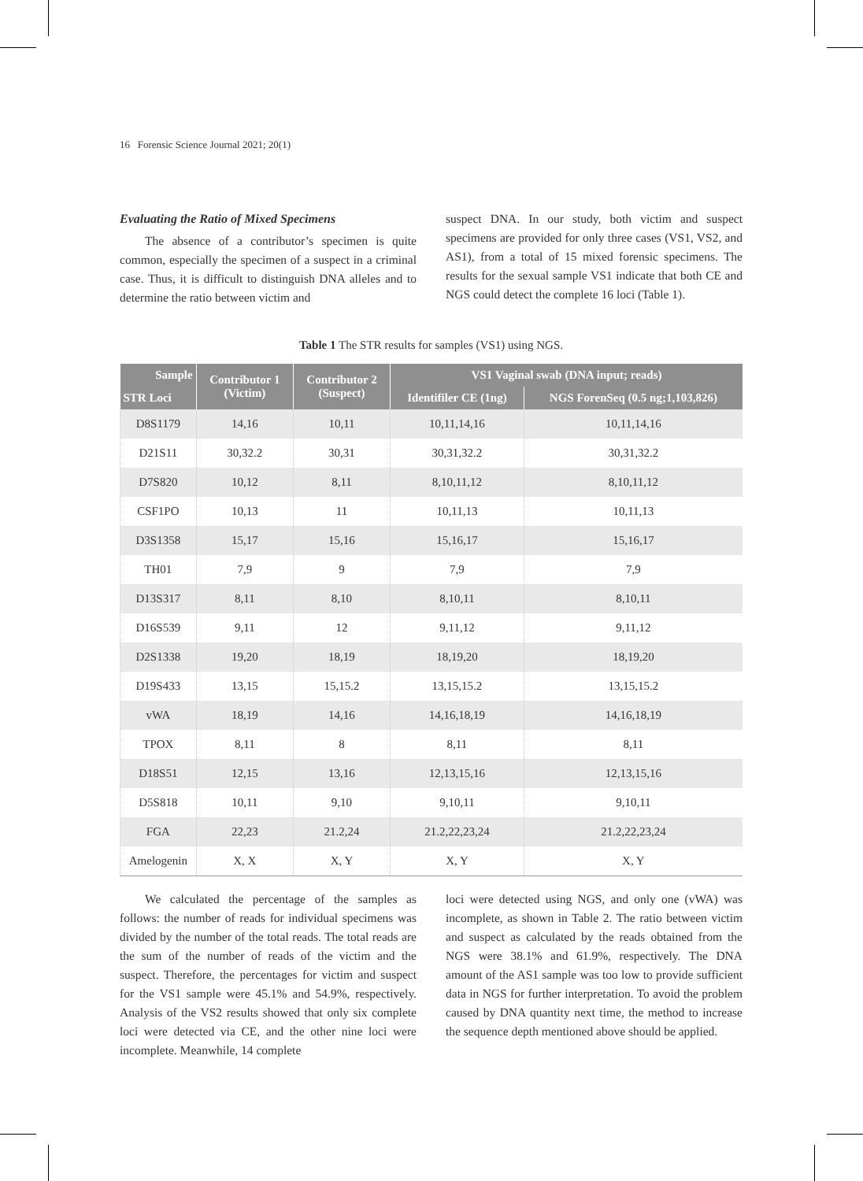16 Forensic Science Journal 2021; 20(1)
Evaluating the Ratio of Mixed Specimens
The absence of a contributor’s specimen is quite common, especially the specimen of a suspect in a criminal case. Thus, it is difficult to distinguish DNA alleles and to determine the ratio between victim and
suspect DNA. In our study, both victim and suspect specimens are provided for only three cases (VS1, VS2, and AS1), from a total of 15 mixed forensic specimens. The results for the sexual sample VS1 indicate that both CE and NGS could detect the complete 16 loci (Table 1).
Table 1 The STR results for samples (VS1) using NGS.
| Sample | Contributor 1 (Victim) | Contributor 2 (Suspect) | VS1 Vaginal swab (DNA input; reads) | |
| --- | --- | --- | --- | --- |
| STR Loci | | | Identifiler CE (1ng) | NGS ForenSeq (0.5 ng;1,103,826) |
| D8S1179 | 14,16 | 10,11 | 10,11,14,16 | 10,11,14,16 |
| D21S11 | 30,32.2 | 30,31 | 30,31,32.2 | 30,31,32.2 |
| D7S820 | 10,12 | 8,11 | 8,10,11,12 | 8,10,11,12 |
| CSF1PO | 10,13 | 11 | 10,11,13 | 10,11,13 |
| D3S1358 | 15,17 | 15,16 | 15,16,17 | 15,16,17 |
| TH01 | 7,9 | 9 | 7,9 | 7,9 |
| D13S317 | 8,11 | 8,10 | 8,10,11 | 8,10,11 |
| D16S539 | 9,11 | 12 | 9,11,12 | 9,11,12 |
| D2S1338 | 19,20 | 18,19 | 18,19,20 | 18,19,20 |
| D19S433 | 13,15 | 15,15.2 | 13,15,15.2 | 13,15,15.2 |
| vWA | 18,19 | 14,16 | 14,16,18,19 | 14,16,18,19 |
| TPOX | 8,11 | 8 | 8,11 | 8,11 |
| D18S51 | 12,15 | 13,16 | 12,13,15,16 | 12,13,15,16 |
| D5S818 | 10,11 | 9,10 | 9,10,11 | 9,10,11 |
| FGA | 22,23 | 21.2,24 | 21.2,22,23,24 | 21.2,22,23,24 |
| Amelogenin | X, X | X, Y | X, Y | X, Y |
We calculated the percentage of the samples as follows: the number of reads for individual specimens was divided by the number of the total reads. The total reads are the sum of the number of reads of the victim and the suspect. Therefore, the percentages for victim and suspect for the VS1 sample were 45.1% and 54.9%, respectively. Analysis of the VS2 results showed that only six complete loci were detected via CE, and the other nine loci were incomplete. Meanwhile, 14 complete
loci were detected using NGS, and only one (vWA) was incomplete, as shown in Table 2. The ratio between victim and suspect as calculated by the reads obtained from the NGS were 38.1% and 61.9%, respectively. The DNA amount of the AS1 sample was too low to provide sufficient data in NGS for further interpretation. To avoid the problem caused by DNA quantity next time, the method to increase the sequence depth mentioned above should be applied.